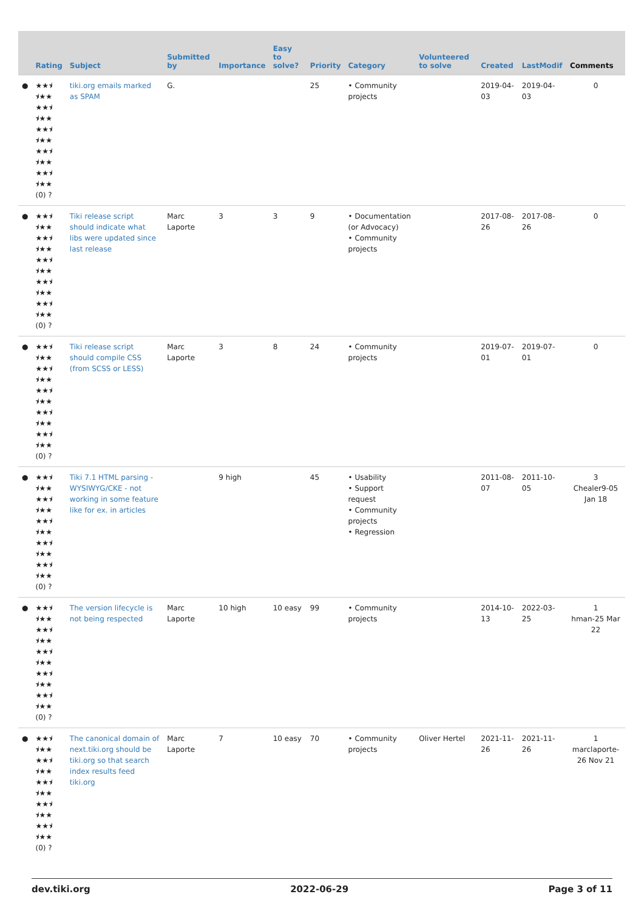| | Rating | Subject | Submitted by | Importance | Easy to solve? | Priority | Category | Volunteered to solve | Created | LastModif | Comments |
| --- | --- | --- | --- | --- | --- | --- | --- | --- | --- | --- | --- |
| ● | ★★⯨ ⯨★★ ★★⯨ ⯨★★ ★★⯨ ⯨★★ ★★⯨ ⯨★★ ★★⯨ ⯨★★ (0) ? | tiki.org emails marked as SPAM | G. | | | 25 | • Community projects | | 2019-04-03 | 2019-04-03 | 0 |
| ● | ★★⯨ ⯨★★ ★★⯨ ⯨★★ ★★⯨ ⯨★★ ★★⯨ ⯨★★ ★★⯨ ⯨★★ (0) ? | Tiki release script should indicate what libs were updated since last release | Marc Laporte | 3 | 3 | 9 | • Documentation (or Advocacy) • Community projects | | 2017-08-26 | 2017-08-26 | 0 |
| ● | ★★⯨ ⯨★★ ★★⯨ ⯨★★ ★★⯨ ⯨★★ ★★⯨ ⯨★★ ★★⯨ ⯨★★ (0) ? | Tiki release script should compile CSS (from SCSS or LESS) | Marc Laporte | 3 | 8 | 24 | • Community projects | | 2019-07-01 | 2019-07-01 | 0 |
| ● | ★★⯨ ⯨★★ ★★⯨ ⯨★★ ★★⯨ ⯨★★ ★★⯨ ⯨★★ ★★⯨ ⯨★★ (0) ? | Tiki 7.1 HTML parsing - WYSIWYG/CKE - not working in some feature like for ex. in articles | | 9 high | | 45 | • Usability • Support request • Community projects • Regression | | 2011-08-07 | 2011-10-05 | 3 Chealer9-05 Jan 18 |
| ● | ★★⯨ ⯨★★ ★★⯨ ⯨★★ ★★⯨ ⯨★★ ★★⯨ ⯨★★ ★★⯨ ⯨★★ (0) ? | The version lifecycle is not being respected | Marc Laporte | 10 high | 10 easy | 99 | • Community projects | | 2014-10-13 | 2022-03-25 | 1 hman-25 Mar 22 |
| ● | ★★⯨ ⯨★★ ★★⯨ ⯨★★ ★★⯨ ⯨★★ ★★⯨ ⯨★★ ★★⯨ ⯨★★ (0) ? | The canonical domain of next.tiki.org should be tiki.org so that search index results feed tiki.org | Marc Laporte | 7 | 10 easy | 70 | • Community projects | Oliver Hertel | 2021-11-26 | 2021-11-26 | 1 marclaporte-26 Nov 21 |
dev.tiki.org 2022-06-29 Page 3 of 11